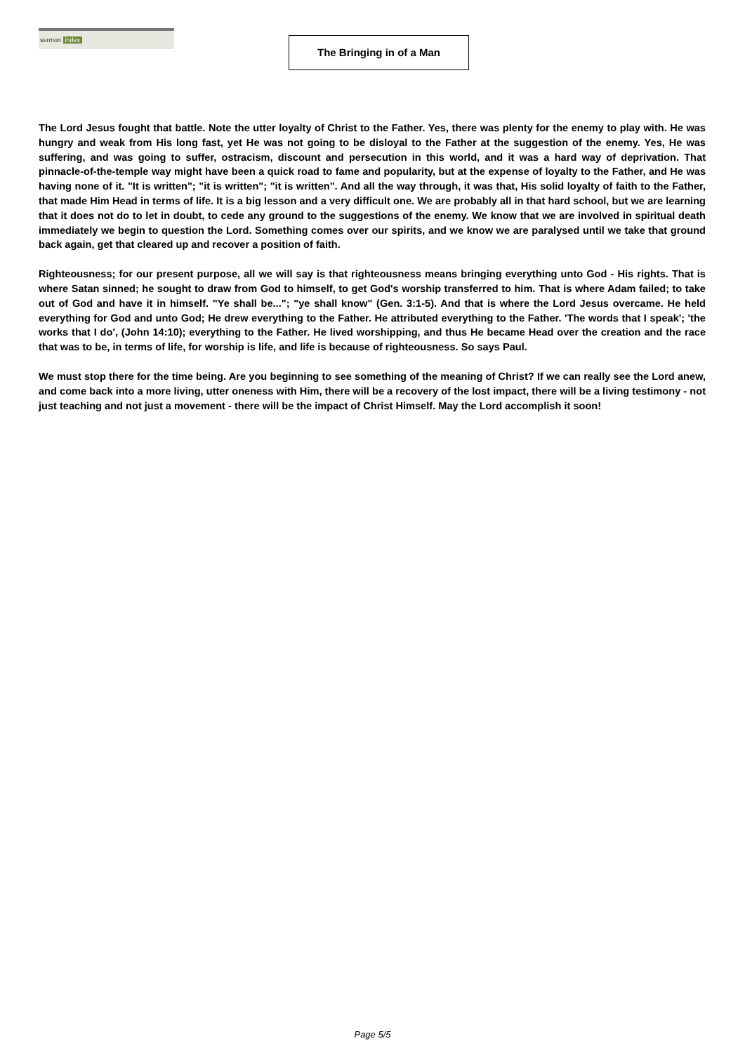sermon index The Bringing in of a Man
The Lord Jesus fought that battle. Note the utter loyalty of Christ to the Father. Yes, there was plenty for the enemy to play with. He was hungry and weak from His long fast, yet He was not going to be disloyal to the Father at the suggestion of the enemy. Yes, He was suffering, and was going to suffer, ostracism, discount and persecution in this world, and it was a hard way of deprivation. That pinnacle-of-the-temple way might have been a quick road to fame and popularity, but at the expense of loyalty to the Father, and He was having none of it. "It is written"; "it is written"; "it is written". And all the way through, it was that, His solid loyalty of faith to the Father, that made Him Head in terms of life. It is a big lesson and a very difficult one. We are probably all in that hard school, but we are learning that it does not do to let in doubt, to cede any ground to the suggestions of the enemy. We know that we are involved in spiritual death immediately we begin to question the Lord. Something comes over our spirits, and we know we are paralysed until we take that ground back again, get that cleared up and recover a position of faith.
Righteousness; for our present purpose, all we will say is that righteousness means bringing everything unto God - His rights. That is where Satan sinned; he sought to draw from God to himself, to get God's worship transferred to him. That is where Adam failed; to take out of God and have it in himself. "Ye shall be..."; "ye shall know" (Gen. 3:1-5). And that is where the Lord Jesus overcame. He held everything for God and unto God; He drew everything to the Father. He attributed everything to the Father. 'The words that I speak'; 'the works that I do', (John 14:10); everything to the Father. He lived worshipping, and thus He became Head over the creation and the race that was to be, in terms of life, for worship is life, and life is because of righteousness. So says Paul.
We must stop there for the time being. Are you beginning to see something of the meaning of Christ? If we can really see the Lord anew, and come back into a more living, utter oneness with Him, there will be a recovery of the lost impact, there will be a living testimony - not just teaching and not just a movement - there will be the impact of Christ Himself. May the Lord accomplish it soon!
Page 5/5